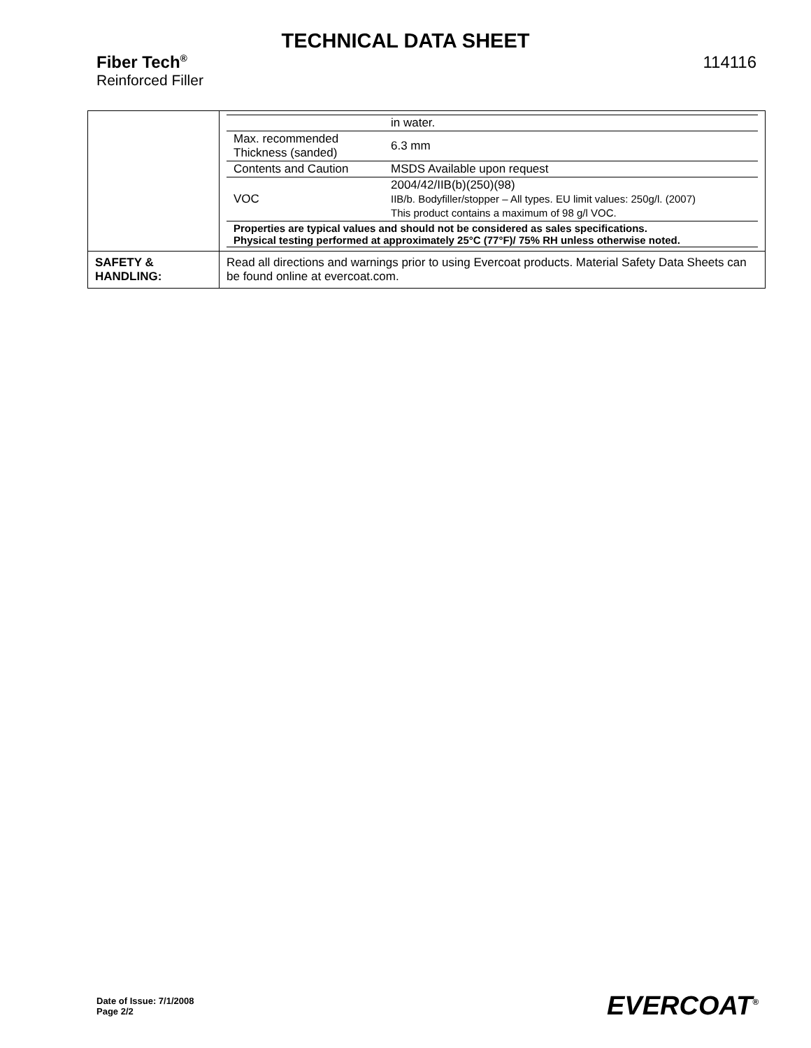TECHNICAL DATA SHEET
Fiber Tech<sup>®</sup> 114116
Reinforced Filler
| | / / in water. / / Max. recommended Thickness (sanded) / 6.3 mm / / Contents and Caution / MSDS Available upon request / / VOC / 2004/42/IIB(b)(250)(98) IIB/b. Bodyfiller/stopper – All types. EU limit values: 250g/l. (2007) This product contains a maximum of 98 g/l VOC. / / Properties are typical values and should not be considered as sales specifications. Physical testing performed at approximately 25°C (77°F)/ 75% RH unless otherwise noted. / / |
| SAFETY & HANDLING: | Read all directions and warnings prior to using Evercoat products. Material Safety Data Sheets can be found online at evercoat.com. |
Date of Issue: 7/1/2008
Page 2/2
EVERCOAT<sup>®</sup>